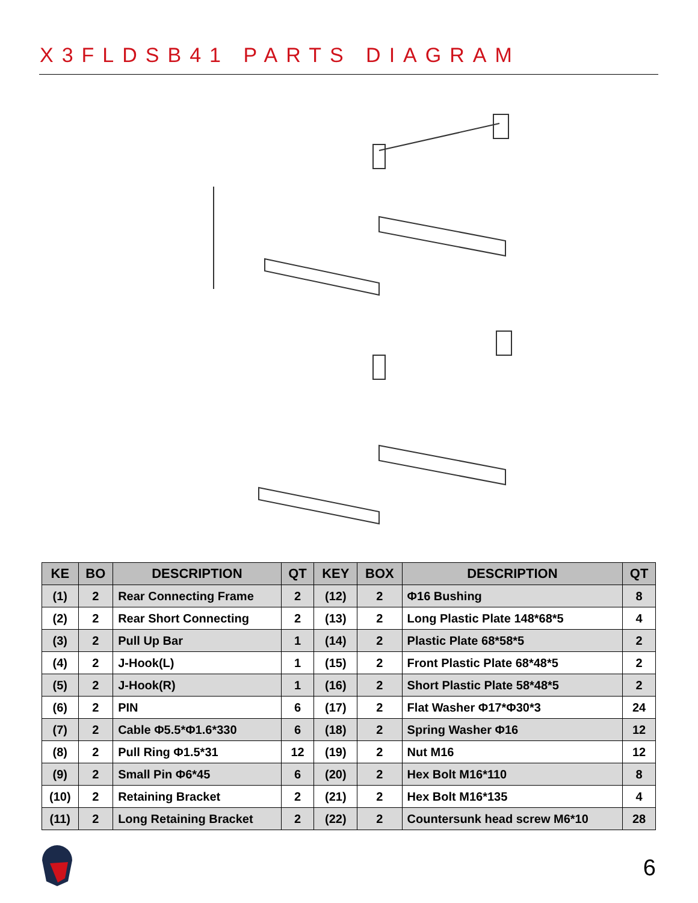X3FLDSB41 PARTS DIAGRAM
| KE | BO | DESCRIPTION | QT | KEY | BOX | DESCRIPTION | QT |
| --- | --- | --- | --- | --- | --- | --- | --- |
| (1) | 2 | Rear Connecting Frame | 2 | (12) | 2 | Φ16 Bushing | 8 |
| (2) | 2 | Rear Short Connecting | 2 | (13) | 2 | Long Plastic Plate 148*68*5 | 4 |
| (3) | 2 | Pull Up Bar | 1 | (14) | 2 | Plastic Plate 68*58*5 | 2 |
| (4) | 2 | J-Hook(L) | 1 | (15) | 2 | Front Plastic Plate 68*48*5 | 2 |
| (5) | 2 | J-Hook(R) | 1 | (16) | 2 | Short Plastic Plate 58*48*5 | 2 |
| (6) | 2 | PIN | 6 | (17) | 2 | Flat Washer Φ17*Φ30*3 | 24 |
| (7) | 2 | Cable Φ5.5*Φ1.6*330 | 6 | (18) | 2 | Spring Washer Φ16 | 12 |
| (8) | 2 | Pull Ring Φ1.5*31 | 12 | (19) | 2 | Nut M16 | 12 |
| (9) | 2 | Small Pin Φ6*45 | 6 | (20) | 2 | Hex Bolt M16*110 | 8 |
| (10) | 2 | Retaining Bracket | 2 | (21) | 2 | Hex Bolt M16*135 | 4 |
| (11) | 2 | Long Retaining Bracket | 2 | (22) | 2 | Countersunk head screw M6*10 | 28 |
6